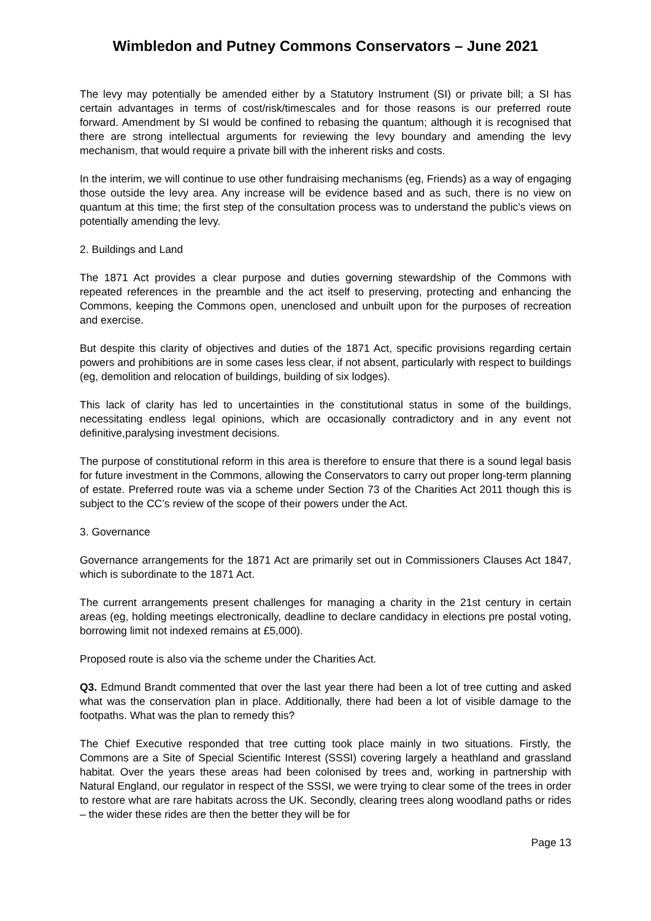Wimbledon and Putney Commons Conservators – June 2021
The levy may potentially be amended either by a Statutory Instrument (SI) or private bill; a SI has certain advantages in terms of cost/risk/timescales and for those reasons is our preferred route forward. Amendment by SI would be confined to rebasing the quantum; although it is recognised that there are strong intellectual arguments for reviewing the levy boundary and amending the levy mechanism, that would require a private bill with the inherent risks and costs.
In the interim, we will continue to use other fundraising mechanisms (eg, Friends) as a way of engaging those outside the levy area. Any increase will be evidence based and as such, there is no view on quantum at this time; the first step of the consultation process was to understand the public’s views on potentially amending the levy.
2. Buildings and Land
The 1871 Act provides a clear purpose and duties governing stewardship of the Commons with repeated references in the preamble and the act itself to preserving, protecting and enhancing the Commons, keeping the Commons open, unenclosed and unbuilt upon for the purposes of recreation and exercise.
But despite this clarity of objectives and duties of the 1871 Act, specific provisions regarding certain powers and prohibitions are in some cases less clear, if not absent, particularly with respect to buildings (eg, demolition and relocation of buildings, building of six lodges).
This lack of clarity has led to uncertainties in the constitutional status in some of the buildings, necessitating endless legal opinions, which are occasionally contradictory and in any event not definitive,paralysing investment decisions.
The purpose of constitutional reform in this area is therefore to ensure that there is a sound legal basis for future investment in the Commons, allowing the Conservators to carry out proper long-term planning of estate. Preferred route was via a scheme under Section 73 of the Charities Act 2011 though this is subject to the CC’s review of the scope of their powers under the Act.
3. Governance
Governance arrangements for the 1871 Act are primarily set out in Commissioners Clauses Act 1847, which is subordinate to the 1871 Act.
The current arrangements present challenges for managing a charity in the 21st century in certain areas (eg, holding meetings electronically, deadline to declare candidacy in elections pre postal voting, borrowing limit not indexed remains at £5,000).
Proposed route is also via the scheme under the Charities Act.
Q3. Edmund Brandt commented that over the last year there had been a lot of tree cutting and asked what was the conservation plan in place. Additionally, there had been a lot of visible damage to the footpaths. What was the plan to remedy this?
The Chief Executive responded that tree cutting took place mainly in two situations. Firstly, the Commons are a Site of Special Scientific Interest (SSSI) covering largely a heathland and grassland habitat. Over the years these areas had been colonised by trees and, working in partnership with Natural England, our regulator in respect of the SSSI, we were trying to clear some of the trees in order to restore what are rare habitats across the UK. Secondly, clearing trees along woodland paths or rides – the wider these rides are then the better they will be for
Page 13